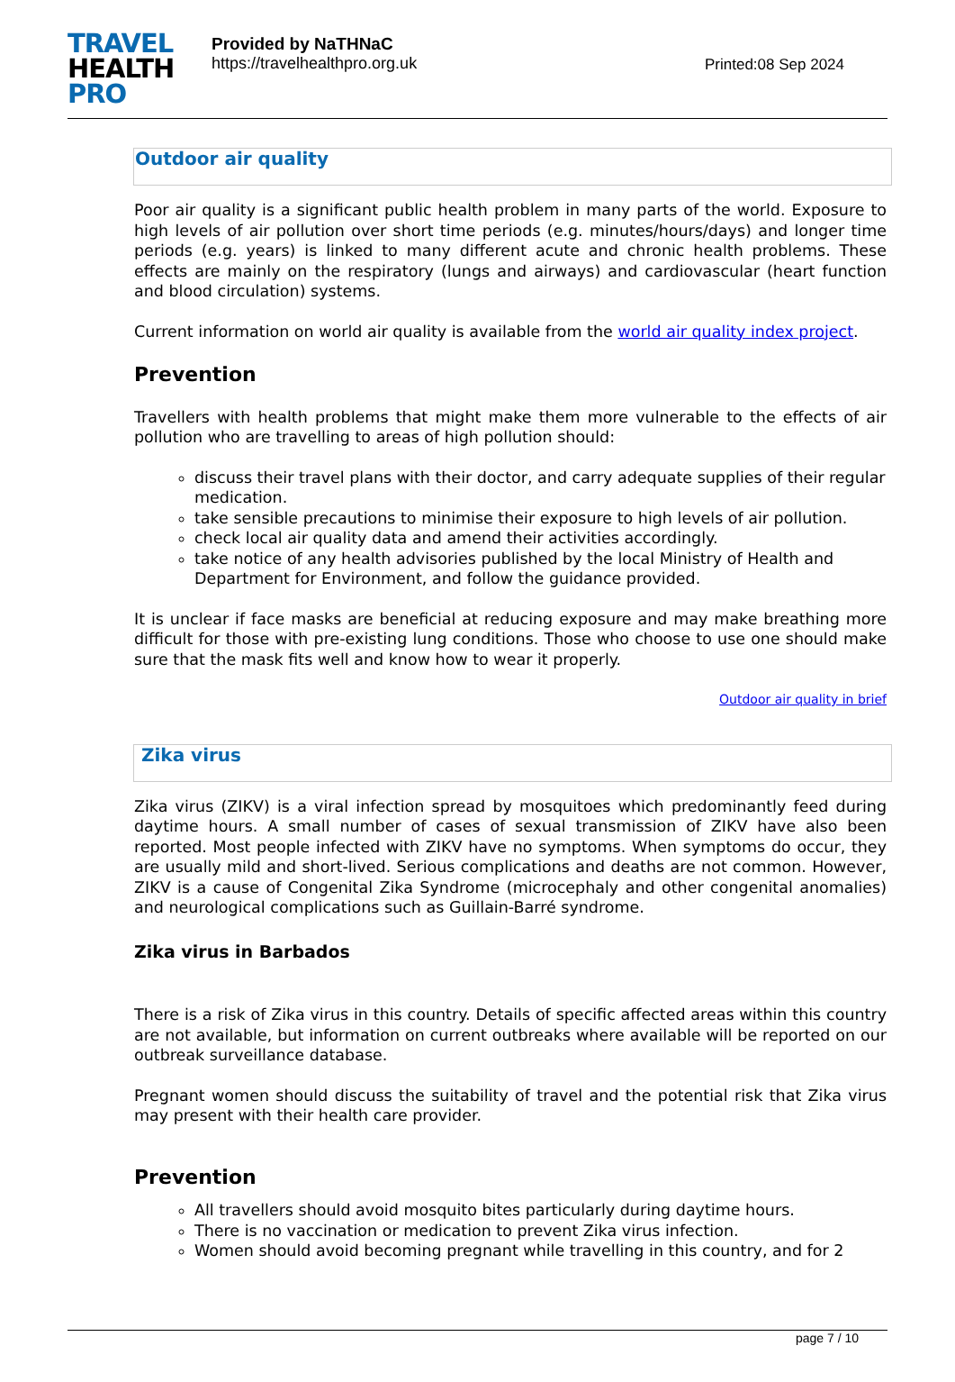TRAVEL
HEALTH
PRO
Provided by NaTHNaC
https://travelhealthpro.org.uk
Printed:08 Sep 2024
Outdoor air quality
Poor air quality is a significant public health problem in many parts of the world. Exposure to high levels of air pollution over short time periods (e.g. minutes/hours/days) and longer time periods (e.g. years) is linked to many different acute and chronic health problems. These effects are mainly on the respiratory (lungs and airways) and cardiovascular (heart function and blood circulation) systems.
Current information on world air quality is available from the world air quality index project.
Prevention
Travellers with health problems that might make them more vulnerable to the effects of air pollution who are travelling to areas of high pollution should:
discuss their travel plans with their doctor, and carry adequate supplies of their regular medication.
take sensible precautions to minimise their exposure to high levels of air pollution.
check local air quality data and amend their activities accordingly.
take notice of any health advisories published by the local Ministry of Health and Department for Environment, and follow the guidance provided.
It is unclear if face masks are beneficial at reducing exposure and may make breathing more difficult for those with pre-existing lung conditions. Those who choose to use one should make sure that the mask fits well and know how to wear it properly.
Outdoor air quality in brief
Zika virus
Zika virus (ZIKV) is a viral infection spread by mosquitoes which predominantly feed during daytime hours. A small number of cases of sexual transmission of ZIKV have also been reported. Most people infected with ZIKV have no symptoms. When symptoms do occur, they are usually mild and short-lived. Serious complications and deaths are not common. However, ZIKV is a cause of Congenital Zika Syndrome (microcephaly and other congenital anomalies) and neurological complications such as Guillain-Barré syndrome.
Zika virus in Barbados
There is a risk of Zika virus in this country. Details of specific affected areas within this country are not available, but information on current outbreaks where available will be reported on our outbreak surveillance database.
Pregnant women should discuss the suitability of travel and the potential risk that Zika virus may present with their health care provider.
Prevention
All travellers should avoid mosquito bites particularly during daytime hours.
There is no vaccination or medication to prevent Zika virus infection.
Women should avoid becoming pregnant while travelling in this country, and for 2
page 7 / 10